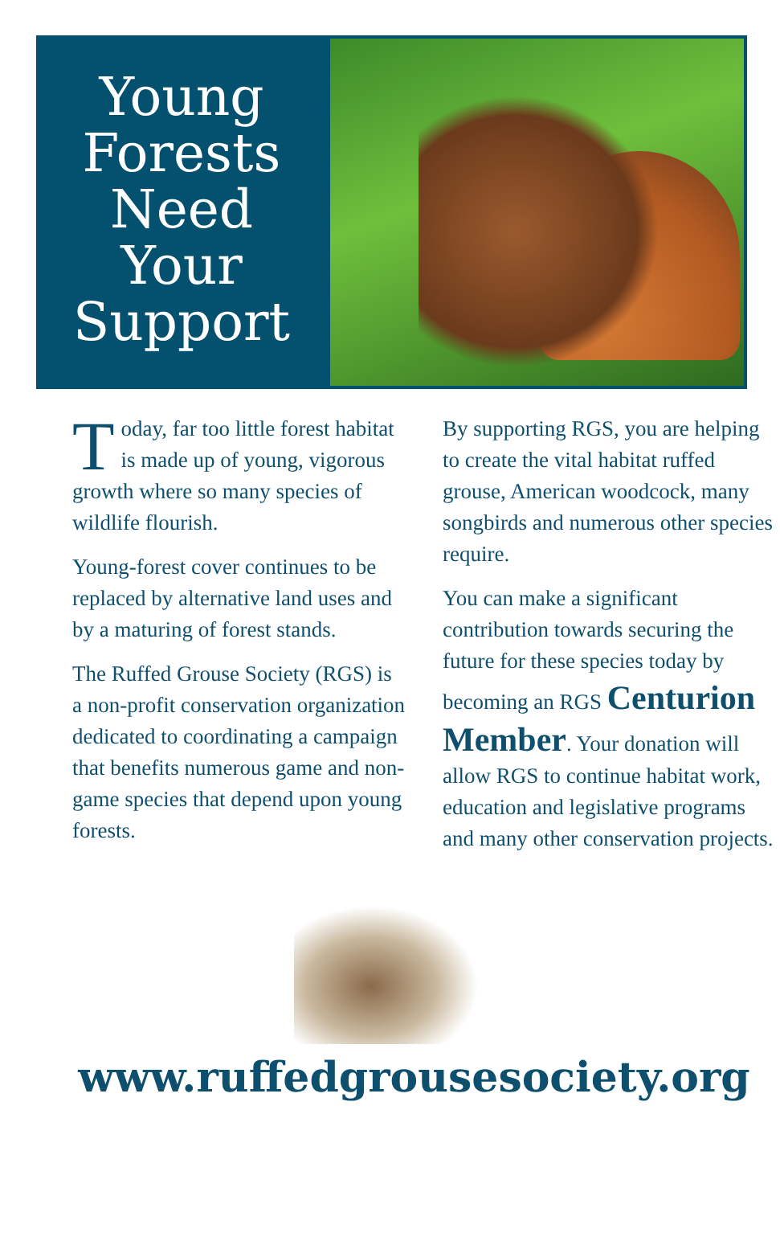Young
Forests
Need
Your
Support
Today, far too little forest habitat is made up of young, vigorous growth where so many species of wildlife flourish.
Young-forest cover continues to be replaced by alternative land uses and by a maturing of forest stands.
The Ruffed Grouse Society (RGS) is a non-profit conservation organization dedicated to coordinating a campaign that benefits numerous game and non-game species that depend upon young forests.
By supporting RGS, you are helping to create the vital habitat ruffed grouse, American woodcock, many songbirds and numerous other species require.
You can make a significant contribution towards securing the future for these species today by becoming an RGS Centurion Member. Your donation will allow RGS to continue habitat work, education and legislative programs and many other conservation projects.
www.ruffedgrousesociety.org